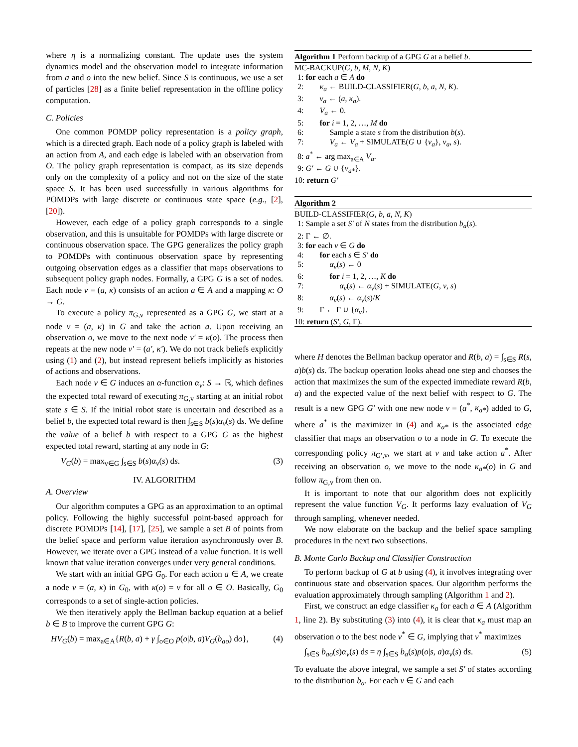where η is a normalizing constant. The update uses the system dynamics model and the observation model to integrate information from a and o into the new belief. Since S is continuous, we use a set of particles [28] as a finite belief representation in the offline policy computation.
C. Policies
One common POMDP policy representation is a policy graph, which is a directed graph. Each node of a policy graph is labeled with an action from A, and each edge is labeled with an observation from O. The policy graph representation is compact, as its size depends only on the complexity of a policy and not on the size of the state space S. It has been used successfully in various algorithms for POMDPs with large discrete or continuous state space (e.g., [2], [20]).
However, each edge of a policy graph corresponds to a single observation, and this is unsuitable for POMDPs with large discrete or continuous observation space. The GPG generalizes the policy graph to POMDPs with continuous observation space by representing outgoing observation edges as a classifier that maps observations to subsequent policy graph nodes. Formally, a GPG G is a set of nodes. Each node v = (a, κ) consists of an action a ∈ A and a mapping κ: O → G.
To execute a policy π<sub>G,v</sub> represented as a GPG G, we start at a node v = (a, κ) in G and take the action a. Upon receiving an observation o, we move to the next node v′ = κ(o). The process then repeats at the new node v′ = (a′, κ′). We do not track beliefs explicitly using (1) and (2), but instead represent beliefs implicitly as histories of actions and observations.
Each node v ∈ G induces an α-function α<sub>v</sub>: S → ℝ, which defines the expected total reward of executing π<sub>G,v</sub> starting at an initial robot state s ∈ S. If the initial robot state is uncertain and described as a belief b, the expected total reward is then ∫<sub>s∈S</sub> b(s)α<sub>v</sub>(s) ds. We define the value of a belief b with respect to a GPG G as the highest expected total reward, starting at any node in G:
V<sub>G</sub>(b) = max<sub>v∈G</sub> ∫<sub>s∈S</sub> b(s)α<sub>v</sub>(s) ds. (3)
IV. ALGORITHM
A. Overview
Our algorithm computes a GPG as an approximation to an optimal policy. Following the highly successful point-based approach for discrete POMDPs [14], [17], [25], we sample a set B of points from the belief space and perform value iteration asynchronously over B. However, we iterate over a GPG instead of a value function. It is well known that value iteration converges under very general conditions.
We start with an initial GPG G<sub>0</sub>. For each action a ∈ A, we create a node v = (a, κ) in G<sub>0</sub>, with κ(o) = v for all o ∈ O. Basically, G<sub>0</sub> corresponds to a set of single-action policies.
We then iteratively apply the Bellman backup equation at a belief b ∈ B to improve the current GPG G:
HV<sub>G</sub>(b) = max<sub>a∈A</sub>{R(b, a) + γ ∫<sub>o∈O</sub> p(o|b, a)V<sub>G</sub>(b<sub>ao</sub>) do}, (4)
Algorithm 1 Perform backup of a GPG G at a belief b.
MC-BACKUP(G, b, M, N, K)
1: for each a ∈ A do
2: κ<sub>a</sub> ← BUILD-CLASSIFIER(G, b, a, N, K).
3: v<sub>a</sub> ← (a, κ<sub>a</sub>).
4: V<sub>a</sub> ← 0.
5: for i = 1, 2, …, M do
6: Sample a state s from the distribution b(s).
7: V<sub>a</sub> ← V<sub>a</sub> + SIMULATE(G ∪ {v<sub>a</sub>}, v<sub>a</sub>, s).
8: a<sup>*</sup> ← arg max<sub>a∈A</sub> V<sub>a</sub>.
9: G′ ← G ∪ {v<sub>a*</sub>}.
10: return G′
Algorithm 2
BUILD-CLASSIFIER(G, b, a, N, K)
1: Sample a set S′ of N states from the distribution b<sub>a</sub>(s).
2: Γ ← ∅.
3: for each v ∈ G do
4: for each s ∈ S′ do
5: α<sub>v</sub>(s) ← 0
6: for i = 1, 2, …, K do
7: α<sub>v</sub>(s) ← α<sub>v</sub>(s) + SIMULATE(G, v, s)
8: α<sub>v</sub>(s) ← α<sub>v</sub>(s)/K
9: Γ ← Γ ∪ {α<sub>v</sub>}.
10: return (S′, G, Γ).
where H denotes the Bellman backup operator and R(b, a) = ∫<sub>s∈S</sub> R(s, a)b(s) ds. The backup operation looks ahead one step and chooses the action that maximizes the sum of the expected immediate reward R(b, a) and the expected value of the next belief with respect to G. The result is a new GPG G′ with one new node v = (a<sup>*</sup>, κ<sub>a*</sub>) added to G, where a<sup>*</sup> is the maximizer in (4) and κ<sub>a*</sub> is the associated edge classifier that maps an observation o to a node in G. To execute the corresponding policy π<sub>G′,v</sub>, we start at v and take action a<sup>*</sup>. After receiving an observation o, we move to the node κ<sub>a*</sub>(o) in G and follow π<sub>G,v</sub> from then on.
It is important to note that our algorithm does not explicitly represent the value function V<sub>G</sub>. It performs lazy evaluation of V<sub>G</sub> through sampling, whenever needed.
We now elaborate on the backup and the belief space sampling procedures in the next two subsections.
B. Monte Carlo Backup and Classifier Construction
To perform backup of G at b using (4), it involves integrating over continuous state and observation spaces. Our algorithm performs the evaluation approximately through sampling (Algorithm 1 and 2).
First, we construct an edge classifier κ<sub>a</sub> for each a ∈ A (Algorithm 1, line 2). By substituting (3) into (4), it is clear that κ<sub>a</sub> must map an observation o to the best node v<sup>*</sup> ∈ G, implying that v<sup>*</sup> maximizes
∫<sub>s∈S</sub> b<sub>ao</sub>(s)α<sub>v</sub>(s) ds = η ∫<sub>s∈S</sub> b<sub>a</sub>(s)p(o|s, a)α<sub>v</sub>(s) ds. (5)
To evaluate the above integral, we sample a set S′ of states according to the distribution b<sub>a</sub>. For each v ∈ G and each